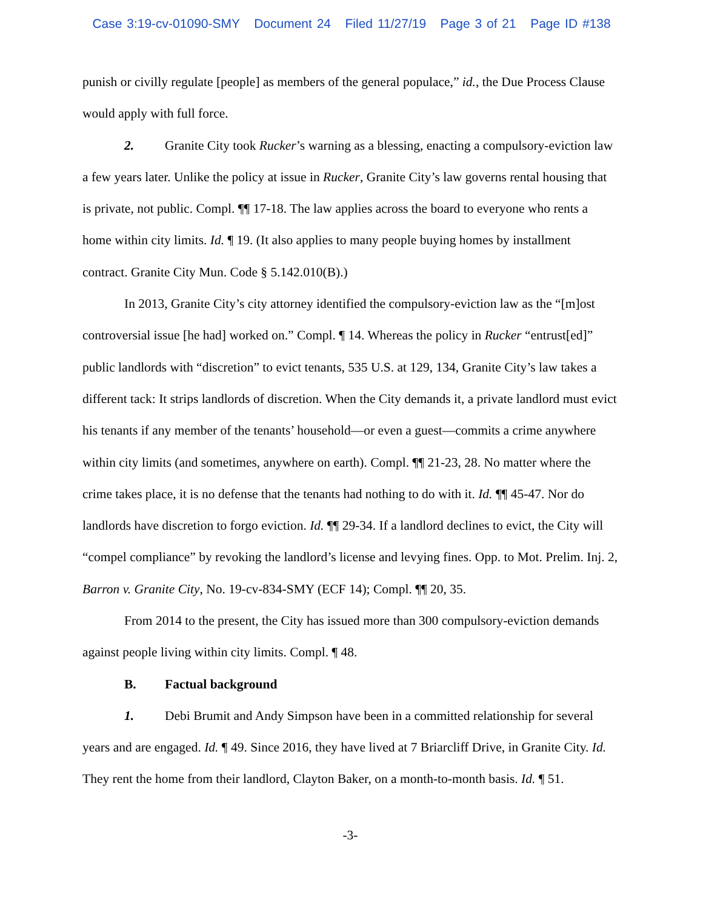Case 3:19-cv-01090-SMY Document 24 Filed 11/27/19 Page 3 of 21 Page ID #138
punish or civilly regulate [people] as members of the general populace,” id., the Due Process Clause would apply with full force.
2. Granite City took Rucker’s warning as a blessing, enacting a compulsory-eviction law a few years later. Unlike the policy at issue in Rucker, Granite City’s law governs rental housing that is private, not public. Compl. ¶¶ 17-18. The law applies across the board to everyone who rents a home within city limits. Id. ¶ 19. (It also applies to many people buying homes by installment contract. Granite City Mun. Code § 5.142.010(B).)
In 2013, Granite City’s city attorney identified the compulsory-eviction law as the “[m]ost controversial issue [he had] worked on.” Compl. ¶ 14. Whereas the policy in Rucker “entrust[ed]” public landlords with “discretion” to evict tenants, 535 U.S. at 129, 134, Granite City’s law takes a different tack: It strips landlords of discretion. When the City demands it, a private landlord must evict his tenants if any member of the tenants’ household—or even a guest—commits a crime anywhere within city limits (and sometimes, anywhere on earth). Compl. ¶¶ 21-23, 28. No matter where the crime takes place, it is no defense that the tenants had nothing to do with it. Id. ¶¶ 45-47. Nor do landlords have discretion to forgo eviction. Id. ¶¶ 29-34. If a landlord declines to evict, the City will “compel compliance” by revoking the landlord’s license and levying fines. Opp. to Mot. Prelim. Inj. 2, Barron v. Granite City, No. 19-cv-834-SMY (ECF 14); Compl. ¶¶ 20, 35.
From 2014 to the present, the City has issued more than 300 compulsory-eviction demands against people living within city limits. Compl. ¶ 48.
B. Factual background
1. Debi Brumit and Andy Simpson have been in a committed relationship for several years and are engaged. Id. ¶ 49. Since 2016, they have lived at 7 Briarcliff Drive, in Granite City. Id. They rent the home from their landlord, Clayton Baker, on a month-to-month basis. Id. ¶ 51.
-3-